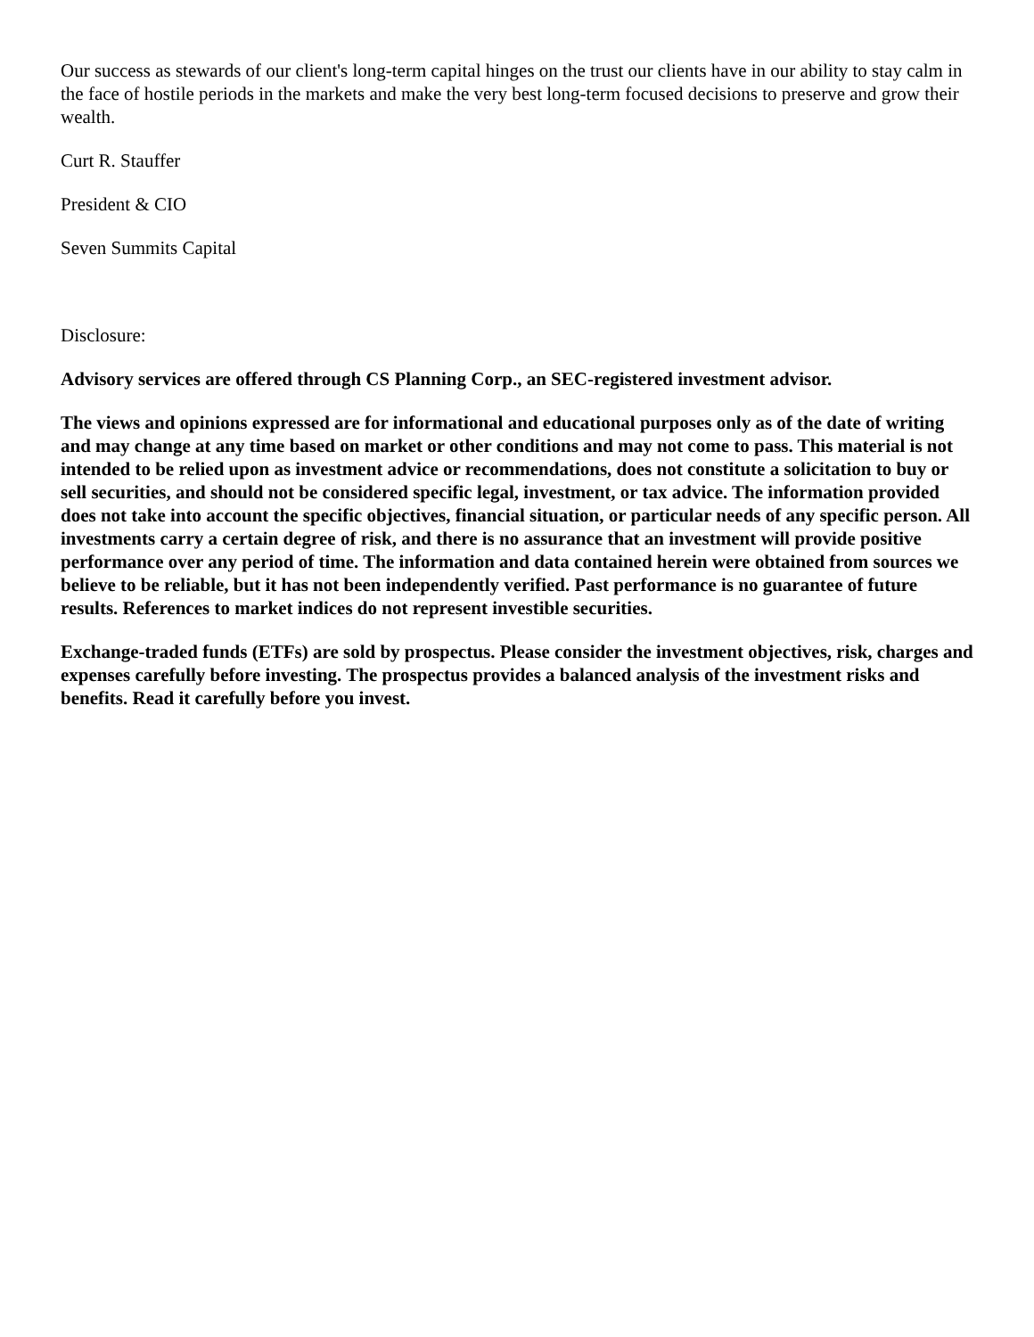Our success as stewards of our client's long-term capital hinges on the trust our clients have in our ability to stay calm in the face of hostile periods in the markets and make the very best long-term focused decisions to preserve and grow their wealth.
Curt R. Stauffer
President & CIO
Seven Summits Capital
Disclosure:
Advisory services are offered through CS Planning Corp., an SEC-registered investment advisor.
The views and opinions expressed are for informational and educational purposes only as of the date of writing and may change at any time based on market or other conditions and may not come to pass. This material is not intended to be relied upon as investment advice or recommendations, does not constitute a solicitation to buy or sell securities, and should not be considered specific legal, investment, or tax advice. The information provided does not take into account the specific objectives, financial situation, or particular needs of any specific person. All investments carry a certain degree of risk, and there is no assurance that an investment will provide positive performance over any period of time. The information and data contained herein were obtained from sources we believe to be reliable, but it has not been independently verified. Past performance is no guarantee of future results. References to market indices do not represent investible securities.
Exchange-traded funds (ETFs) are sold by prospectus. Please consider the investment objectives, risk, charges and expenses carefully before investing. The prospectus provides a balanced analysis of the investment risks and benefits. Read it carefully before you invest.